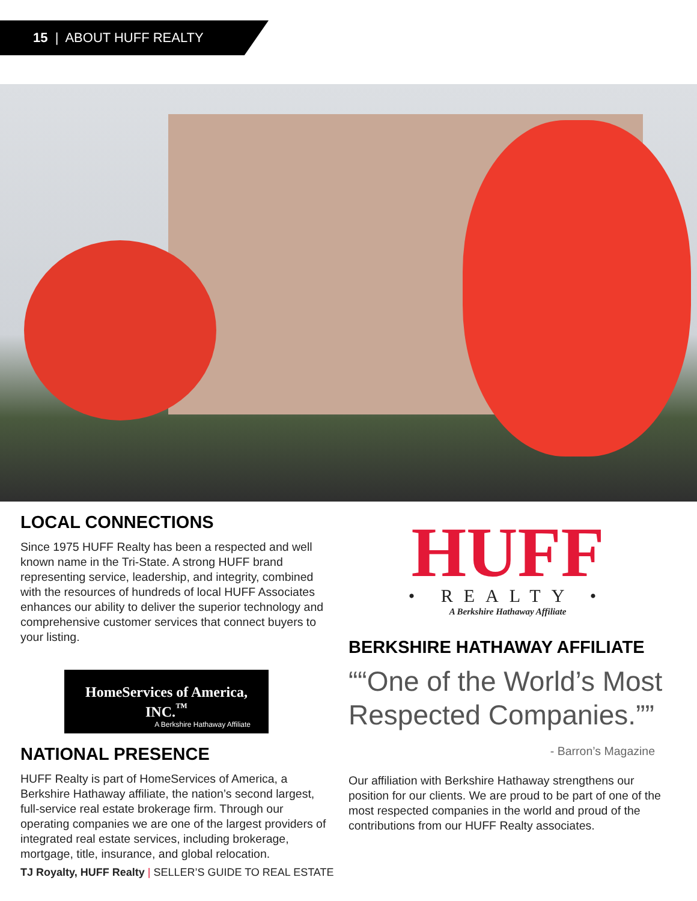15 | ABOUT HUFF REALTY
LOCAL CONNECTIONS
Since 1975 HUFF Realty has been a respected and well known name in the Tri-State. A strong HUFF brand representing service, leadership, and integrity, combined with the resources of hundreds of local HUFF Associates enhances our ability to deliver the superior technology and comprehensive customer services that connect buyers to your listing.
HomeServices of America, INC.<sup>™</sup>
A Berkshire Hathaway Affiliate
NATIONAL PRESENCE
HUFF Realty is part of HomeServices of America, a Berkshire Hathaway affiliate, the nation’s second largest, full-service real estate brokerage firm. Through our operating companies we are one of the largest providers of integrated real estate services, including brokerage, mortgage, title, insurance, and global relocation.
HUFF
• REALTY •
A Berkshire Hathaway Affiliate
BERKSHIRE HATHAWAY AFFILIATE
“One of the World’s Most Respected Companies.”
- Barron’s Magazine
Our affiliation with Berkshire Hathaway strengthens our position for our clients. We are proud to be part of one of the most respected companies in the world and proud of the contributions from our HUFF Realty associates.
TJ Royalty, HUFF Realty | SELLER’S GUIDE TO REAL ESTATE